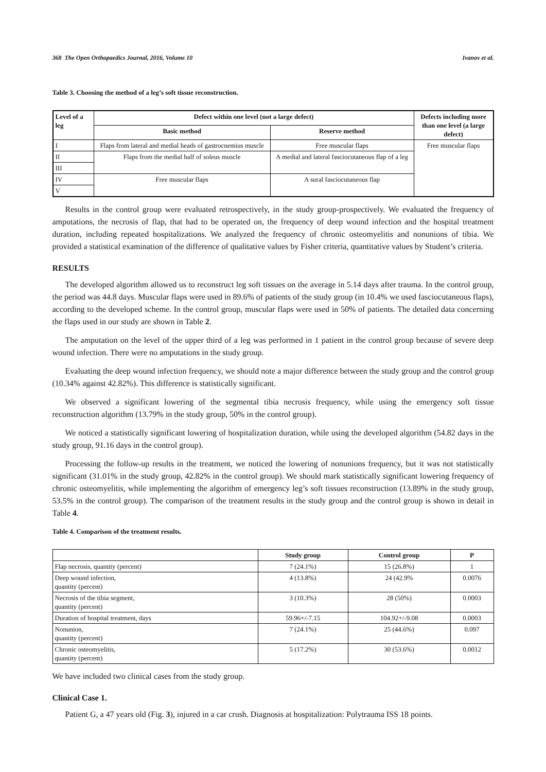368 The Open Orthopaedics Journal, 2016, Volume 10 Ivanov et al.
Table 3. Choosing the method of a leg’s soft tissue reconstruction.
| Level of a leg | Defect within one level (not a large defect) | | Defects including more than one level (a large defect) |
| --- | --- | --- | --- |
| | Basic method | Reserve method | |
| I | Flaps from lateral and medial heads of gastrocnemius muscle | Free muscular flaps | Free muscular flaps |
| II | Flaps from the medial half of soleus muscle | A medial and lateral fasciocutaneous flap of a leg | |
| III | | | |
| IV | Free muscular flaps | A sural fasciocutaneous flap | |
| V | | | |
Results in the control group were evaluated retrospectively, in the study group-prospectively. We evaluated the frequency of amputations, the necrosis of flap, that had to be operated on, the frequency of deep wound infection and the hospital treatment duration, including repeated hospitalizations. We analyzed the frequency of chronic osteomyelitis and nonunions of tibia. We provided a statistical examination of the difference of qualitative values by Fisher criteria, quantitative values by Student’s criteria.
RESULTS
The developed algorithm allowed us to reconstruct leg soft tissues on the average in 5.14 days after trauma. In the control group, the period was 44.8 days. Muscular flaps were used in 89.6% of patients of the study group (in 10.4% we used fasciocutaneous flaps), according to the developed scheme. In the control group, muscular flaps were used in 50% of patients. The detailed data concerning the flaps used in our study are shown in Table 2.
The amputation on the level of the upper third of a leg was performed in 1 patient in the control group because of severe deep wound infection. There were no amputations in the study group.
Evaluating the deep wound infection frequency, we should note a major difference between the study group and the control group (10.34% against 42.82%). This difference is statistically significant.
We observed a significant lowering of the segmental tibia necrosis frequency, while using the emergency soft tissue reconstruction algorithm (13.79% in the study group, 50% in the control group).
We noticed a statistically significant lowering of hospitalization duration, while using the developed algorithm (54.82 days in the study group, 91.16 days in the control group).
Processing the follow-up results in the treatment, we noticed the lowering of nonunions frequency, but it was not statistically significant (31.01% in the study group, 42.82% in the control group). We should mark statistically significant lowering frequency of chronic osteomyelitis, while implementing the algorithm of emergency leg’s soft tissues reconstruction (13.89% in the study group, 53.5% in the control group). The comparison of the treatment results in the study group and the control group is shown in detail in Table 4.
Table 4. Comparison of the treatment results.
| | Study group | Control group | P |
| --- | --- | --- | --- |
| Flap necrosis, quantity (percent) | 7 (24.1%) | 15 (26.8%) | 1 |
| Deep wound infection, quantity (percent) | 4 (13.8%) | 24 (42.9% | 0.0076 |
| Necrosis of the tibia segment, quantity (percent) | 3 (10.3%) | 28 (50%) | 0.0003 |
| Duration of hospital treatment, days | 59.96+/-7.15 | 104.92+/-9.08 | 0.0003 |
| Nonunion, quantity (percent) | 7 (24.1%) | 25 (44.6%) | 0.097 |
| Chronic osteomyelitis, quantity (percent) | 5 (17.2%) | 30 (53.6%) | 0.0012 |
We have included two clinical cases from the study group.
Clinical Case 1.
Patient G, a 47 years old (Fig. 3), injured in a car crush. Diagnosis at hospitalization: Polytrauma ISS 18 points.